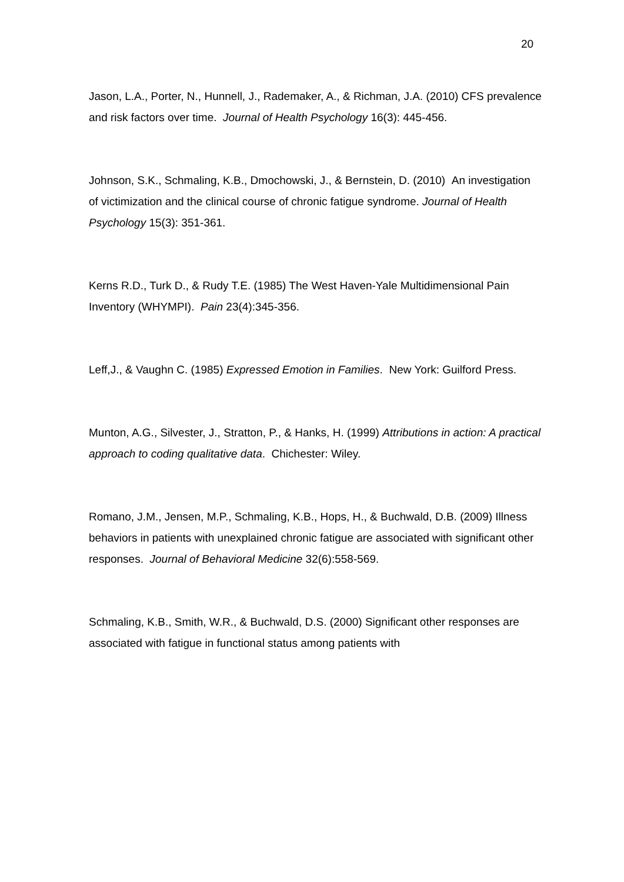20
Jason, L.A., Porter, N., Hunnell, J., Rademaker, A., & Richman, J.A. (2010) CFS prevalence and risk factors over time. Journal of Health Psychology 16(3): 445-456.
Johnson, S.K., Schmaling, K.B., Dmochowski, J., & Bernstein, D. (2010) An investigation of victimization and the clinical course of chronic fatigue syndrome. Journal of Health Psychology 15(3): 351-361.
Kerns R.D., Turk D., & Rudy T.E. (1985) The West Haven-Yale Multidimensional Pain Inventory (WHYMPI). Pain 23(4):345-356.
Leff,J., & Vaughn C. (1985) Expressed Emotion in Families. New York: Guilford Press.
Munton, A.G., Silvester, J., Stratton, P., & Hanks, H. (1999) Attributions in action: A practical approach to coding qualitative data. Chichester: Wiley.
Romano, J.M., Jensen, M.P., Schmaling, K.B., Hops, H., & Buchwald, D.B. (2009) Illness behaviors in patients with unexplained chronic fatigue are associated with significant other responses. Journal of Behavioral Medicine 32(6):558-569.
Schmaling, K.B., Smith, W.R., & Buchwald, D.S. (2000) Significant other responses are associated with fatigue in functional status among patients with